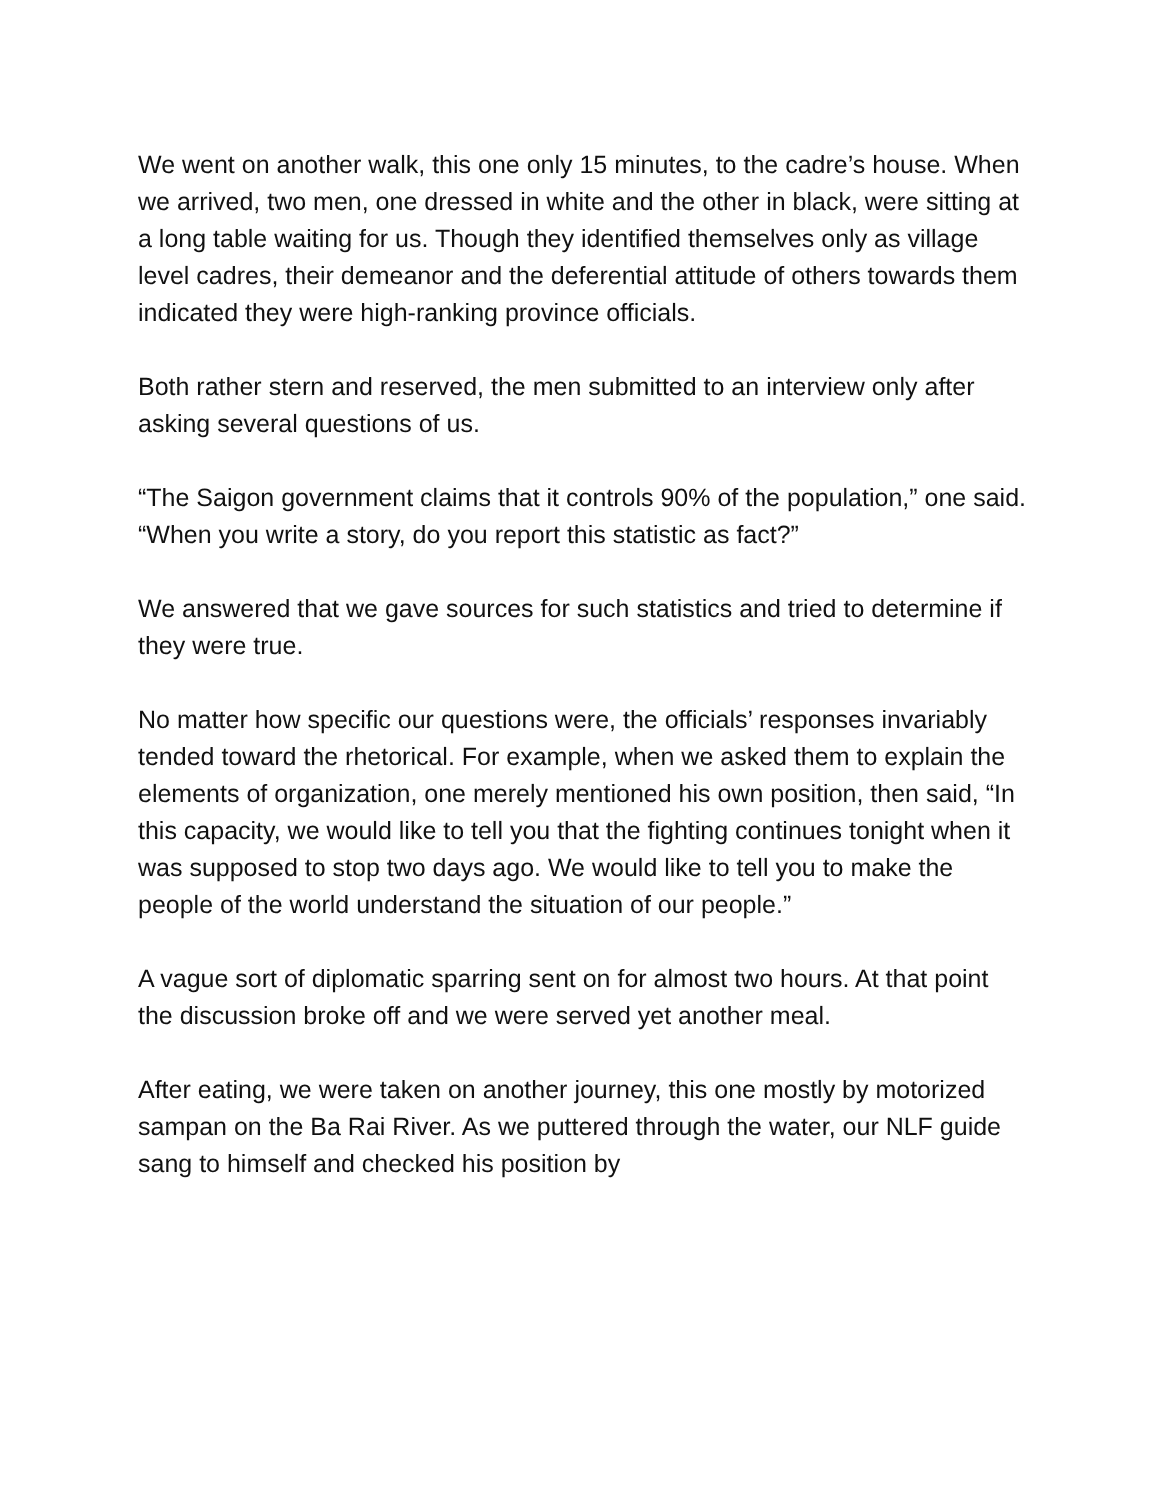We went on another walk, this one only 15 minutes, to the cadre’s house. When we arrived, two men, one dressed in white and the other in black, were sitting at a long table waiting for us. Though they identified themselves only as village level cadres, their demeanor and the deferential attitude of others towards them indicated they were high-ranking province officials.
Both rather stern and reserved, the men submitted to an interview only after asking several questions of us.
“The Saigon government claims that it controls 90% of the population,” one said. “When you write a story, do you report this statistic as fact?”
We answered that we gave sources for such statistics and tried to determine if they were true.
No matter how specific our questions were, the officials’ responses invariably tended toward the rhetorical. For example, when we asked them to explain the elements of organization, one merely mentioned his own position, then said, “In this capacity, we would like to tell you that the fighting continues tonight when it was supposed to stop two days ago. We would like to tell you to make the people of the world understand the situation of our people.”
A vague sort of diplomatic sparring sent on for almost two hours. At that point the discussion broke off and we were served yet another meal.
After eating, we were taken on another journey, this one mostly by motorized sampan on the Ba Rai River. As we puttered through the water, our NLF guide sang to himself and checked his position by